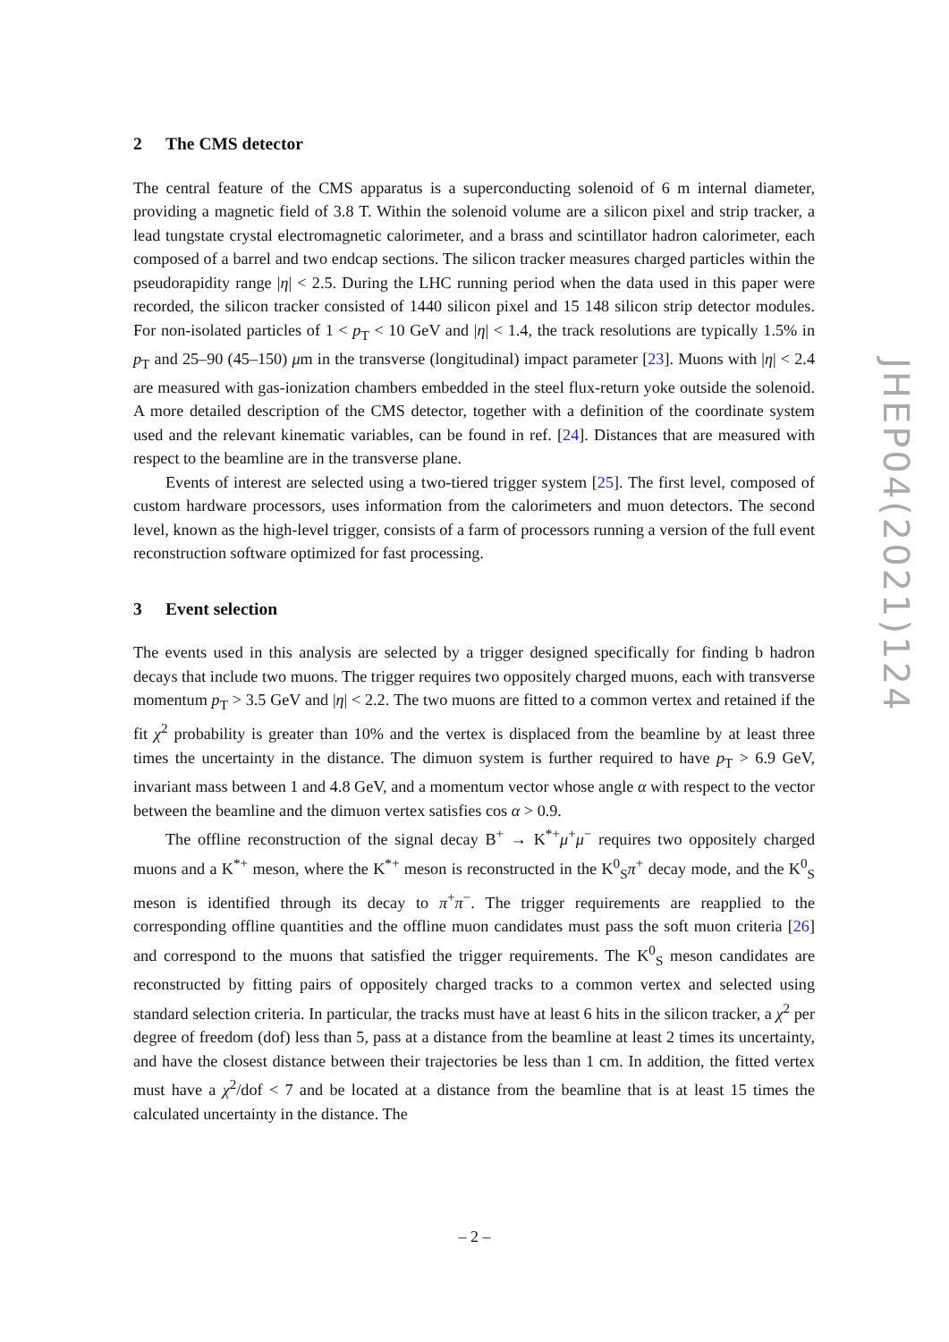2 The CMS detector
The central feature of the CMS apparatus is a superconducting solenoid of 6 m internal diameter, providing a magnetic field of 3.8 T. Within the solenoid volume are a silicon pixel and strip tracker, a lead tungstate crystal electromagnetic calorimeter, and a brass and scintillator hadron calorimeter, each composed of a barrel and two endcap sections. The silicon tracker measures charged particles within the pseudorapidity range |η| < 2.5. During the LHC running period when the data used in this paper were recorded, the silicon tracker consisted of 1440 silicon pixel and 15 148 silicon strip detector modules. For non-isolated particles of 1 < p<sub>T</sub> < 10 GeV and |η| < 1.4, the track resolutions are typically 1.5% in p<sub>T</sub> and 25–90 (45–150) μm in the transverse (longitudinal) impact parameter [23]. Muons with |η| < 2.4 are measured with gas-ionization chambers embedded in the steel flux-return yoke outside the solenoid. A more detailed description of the CMS detector, together with a definition of the coordinate system used and the relevant kinematic variables, can be found in ref. [24]. Distances that are measured with respect to the beamline are in the transverse plane.
Events of interest are selected using a two-tiered trigger system [25]. The first level, composed of custom hardware processors, uses information from the calorimeters and muon detectors. The second level, known as the high-level trigger, consists of a farm of processors running a version of the full event reconstruction software optimized for fast processing.
3 Event selection
The events used in this analysis are selected by a trigger designed specifically for finding b hadron decays that include two muons. The trigger requires two oppositely charged muons, each with transverse momentum p<sub>T</sub> > 3.5 GeV and |η| < 2.2. The two muons are fitted to a common vertex and retained if the fit χ<sup>2</sup> probability is greater than 10% and the vertex is displaced from the beamline by at least three times the uncertainty in the distance. The dimuon system is further required to have p<sub>T</sub> > 6.9 GeV, invariant mass between 1 and 4.8 GeV, and a momentum vector whose angle α with respect to the vector between the beamline and the dimuon vertex satisfies cos α > 0.9.
The offline reconstruction of the signal decay B<sup>+</sup> → K<sup>*+</sup>μ<sup>+</sup>μ<sup>−</sup> requires two oppositely charged muons and a K<sup>*+</sup> meson, where the K<sup>*+</sup> meson is reconstructed in the K<sup>0</sup><sub>S</sub>π<sup>+</sup> decay mode, and the K<sup>0</sup><sub>S</sub> meson is identified through its decay to π<sup>+</sup>π<sup>−</sup>. The trigger requirements are reapplied to the corresponding offline quantities and the offline muon candidates must pass the soft muon criteria [26] and correspond to the muons that satisfied the trigger requirements. The K<sup>0</sup><sub>S</sub> meson candidates are reconstructed by fitting pairs of oppositely charged tracks to a common vertex and selected using standard selection criteria. In particular, the tracks must have at least 6 hits in the silicon tracker, a χ<sup>2</sup> per degree of freedom (dof) less than 5, pass at a distance from the beamline at least 2 times its uncertainty, and have the closest distance between their trajectories be less than 1 cm. In addition, the fitted vertex must have a χ<sup>2</sup>/dof < 7 and be located at a distance from the beamline that is at least 15 times the calculated uncertainty in the distance. The
JHEP04(2021)124
– 2 –